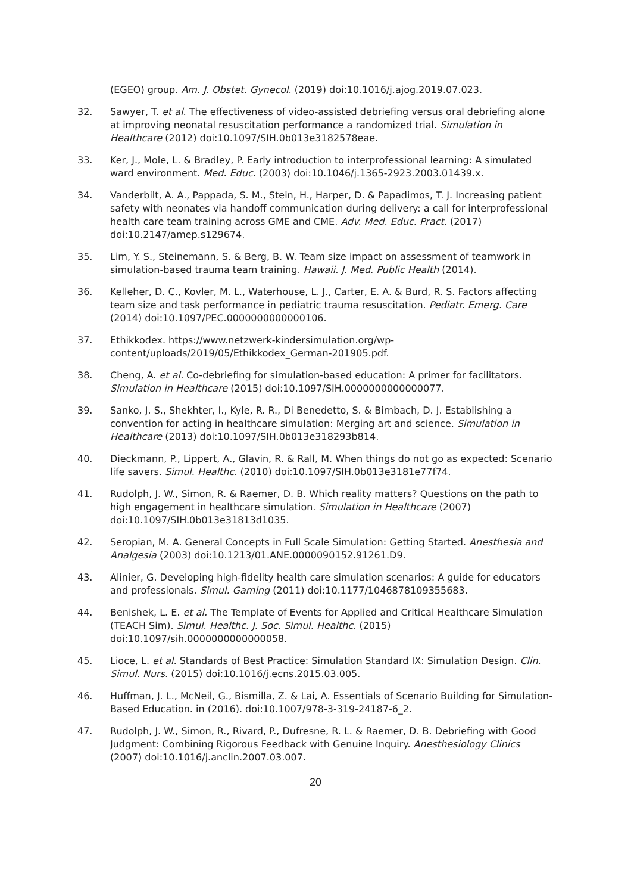(EGEO) group. Am. J. Obstet. Gynecol. (2019) doi:10.1016/j.ajog.2019.07.023.
32. Sawyer, T. et al. The effectiveness of video-assisted debriefing versus oral debriefing alone at improving neonatal resuscitation performance a randomized trial. Simulation in Healthcare (2012) doi:10.1097/SIH.0b013e3182578eae.
33. Ker, J., Mole, L. & Bradley, P. Early introduction to interprofessional learning: A simulated ward environment. Med. Educ. (2003) doi:10.1046/j.1365-2923.2003.01439.x.
34. Vanderbilt, A. A., Pappada, S. M., Stein, H., Harper, D. & Papadimos, T. J. Increasing patient safety with neonates via handoff communication during delivery: a call for interprofessional health care team training across GME and CME. Adv. Med. Educ. Pract. (2017) doi:10.2147/amep.s129674.
35. Lim, Y. S., Steinemann, S. & Berg, B. W. Team size impact on assessment of teamwork in simulation-based trauma team training. Hawaii. J. Med. Public Health (2014).
36. Kelleher, D. C., Kovler, M. L., Waterhouse, L. J., Carter, E. A. & Burd, R. S. Factors affecting team size and task performance in pediatric trauma resuscitation. Pediatr. Emerg. Care (2014) doi:10.1097/PEC.0000000000000106.
37. Ethikkodex. https://www.netzwerk-kindersimulation.org/wp-content/uploads/2019/05/Ethikkodex_German-201905.pdf.
38. Cheng, A. et al. Co-debriefing for simulation-based education: A primer for facilitators. Simulation in Healthcare (2015) doi:10.1097/SIH.0000000000000077.
39. Sanko, J. S., Shekhter, I., Kyle, R. R., Di Benedetto, S. & Birnbach, D. J. Establishing a convention for acting in healthcare simulation: Merging art and science. Simulation in Healthcare (2013) doi:10.1097/SIH.0b013e318293b814.
40. Dieckmann, P., Lippert, A., Glavin, R. & Rall, M. When things do not go as expected: Scenario life savers. Simul. Healthc. (2010) doi:10.1097/SIH.0b013e3181e77f74.
41. Rudolph, J. W., Simon, R. & Raemer, D. B. Which reality matters? Questions on the path to high engagement in healthcare simulation. Simulation in Healthcare (2007) doi:10.1097/SIH.0b013e31813d1035.
42. Seropian, M. A. General Concepts in Full Scale Simulation: Getting Started. Anesthesia and Analgesia (2003) doi:10.1213/01.ANE.0000090152.91261.D9.
43. Alinier, G. Developing high-fidelity health care simulation scenarios: A guide for educators and professionals. Simul. Gaming (2011) doi:10.1177/1046878109355683.
44. Benishek, L. E. et al. The Template of Events for Applied and Critical Healthcare Simulation (TEACH Sim). Simul. Healthc. J. Soc. Simul. Healthc. (2015) doi:10.1097/sih.0000000000000058.
45. Lioce, L. et al. Standards of Best Practice: Simulation Standard IX: Simulation Design. Clin. Simul. Nurs. (2015) doi:10.1016/j.ecns.2015.03.005.
46. Huffman, J. L., McNeil, G., Bismilla, Z. & Lai, A. Essentials of Scenario Building for Simulation- Based Education. in (2016). doi:10.1007/978-3-319-24187-6_2.
47. Rudolph, J. W., Simon, R., Rivard, P., Dufresne, R. L. & Raemer, D. B. Debriefing with Good Judgment: Combining Rigorous Feedback with Genuine Inquiry. Anesthesiology Clinics (2007) doi:10.1016/j.anclin.2007.03.007.
20